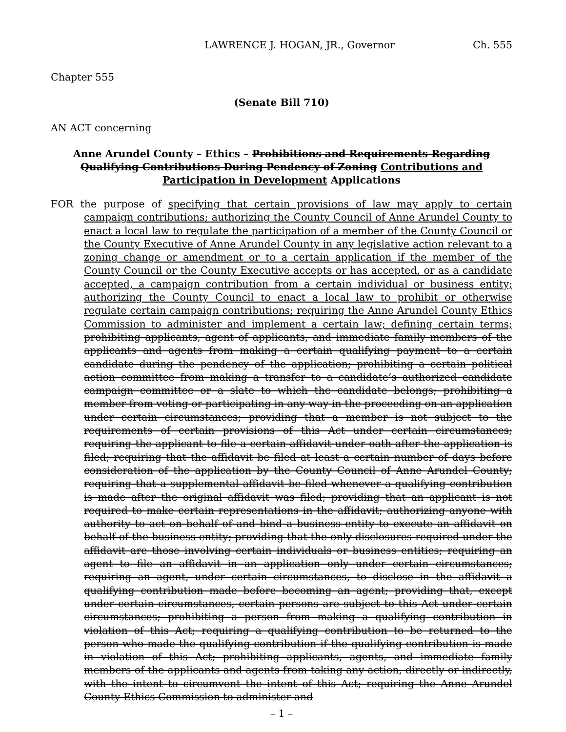LAWRENCE J. HOGAN, JR., Governor Ch. 555
Chapter 555
(Senate Bill 710)
AN ACT concerning
Anne Arundel County – Ethics – Prohibitions and Requirements Regarding Qualifying Contributions During Pendency of Zoning Contributions and Participation in Development Applications
FOR the purpose of specifying that certain provisions of law may apply to certain campaign contributions; authorizing the County Council of Anne Arundel County to enact a local law to regulate the participation of a member of the County Council or the County Executive of Anne Arundel County in any legislative action relevant to a zoning change or amendment or to a certain application if the member of the County Council or the County Executive accepts or has accepted, or as a candidate accepted, a campaign contribution from a certain individual or business entity; authorizing the County Council to enact a local law to prohibit or otherwise regulate certain campaign contributions; requiring the Anne Arundel County Ethics Commission to administer and implement a certain law; defining certain terms; prohibiting applicants, agent of applicants, and immediate family members of the applicants and agents from making a certain qualifying payment to a certain candidate during the pendency of the application; prohibiting a certain political action committee from making a transfer to a candidate’s authorized candidate campaign committee or a slate to which the candidate belongs; prohibiting a member from voting or participating in any way in the proceeding on an application under certain circumstances; providing that a member is not subject to the requirements of certain provisions of this Act under certain circumstances; requiring the applicant to file a certain affidavit under oath after the application is filed; requiring that the affidavit be filed at least a certain number of days before consideration of the application by the County Council of Anne Arundel County; requiring that a supplemental affidavit be filed whenever a qualifying contribution is made after the original affidavit was filed; providing that an applicant is not required to make certain representations in the affidavit; authorizing anyone with authority to act on behalf of and bind a business entity to execute an affidavit on behalf of the business entity; providing that the only disclosures required under the affidavit are those involving certain individuals or business entities; requiring an agent to file an affidavit in an application only under certain circumstances; requiring an agent, under certain circumstances, to disclose in the affidavit a qualifying contribution made before becoming an agent; providing that, except under certain circumstances, certain persons are subject to this Act under certain circumstances; prohibiting a person from making a qualifying contribution in violation of this Act; requiring a qualifying contribution to be returned to the person who made the qualifying contribution if the qualifying contribution is made in violation of this Act; prohibiting applicants, agents, and immediate family members of the applicants and agents from taking any action, directly or indirectly, with the intent to circumvent the intent of this Act; requiring the Anne Arundel County Ethics Commission to administer and
– 1 –